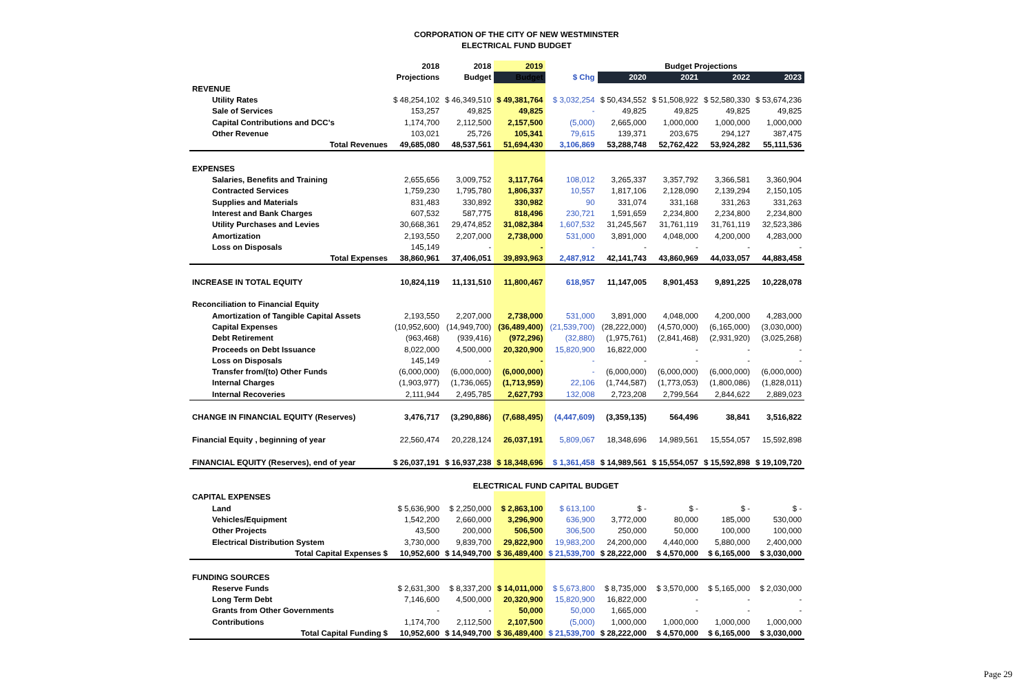CORPORATION OF THE CITY OF NEW WESTMINSTER
ELECTRICAL FUND BUDGET
| | 2018 | 2018 | 2019 | | Budget Projections | | | |
| --- | --- | --- | --- | --- | --- | --- | --- | --- |
| | Projections | Budget | Budget | $ Chg | 2020 | 2021 | 2022 | 2023 |
| REVENUE | | | | | | | | |
| Utility Rates | $ 48,254,102 | $ 46,349,510 | $ 49,381,764 | $ 3,032,254 | $ 50,434,552 | $ 51,508,922 | $ 52,580,330 | $ 53,674,236 |
| Sale of Services | 153,257 | 49,825 | 49,825 | - | 49,825 | 49,825 | 49,825 | 49,825 |
| Capital Contributions and DCC's | 1,174,700 | 2,112,500 | 2,157,500 | (5,000) | 2,665,000 | 1,000,000 | 1,000,000 | 1,000,000 |
| Other Revenue | 103,021 | 25,726 | 105,341 | 79,615 | 139,371 | 203,675 | 294,127 | 387,475 |
| Total Revenues | 49,685,080 | 48,537,561 | 51,694,430 | 3,106,869 | 53,288,748 | 52,762,422 | 53,924,282 | 55,111,536 |
| EXPENSES | | | | | | | | |
| Salaries, Benefits and Training | 2,655,656 | 3,009,752 | 3,117,764 | 108,012 | 3,265,337 | 3,357,792 | 3,366,581 | 3,360,904 |
| Contracted Services | 1,759,230 | 1,795,780 | 1,806,337 | 10,557 | 1,817,106 | 2,128,090 | 2,139,294 | 2,150,105 |
| Supplies and Materials | 831,483 | 330,892 | 330,982 | 90 | 331,074 | 331,168 | 331,263 | 331,263 |
| Interest and Bank Charges | 607,532 | 587,775 | 818,496 | 230,721 | 1,591,659 | 2,234,800 | 2,234,800 | 2,234,800 |
| Utility Purchases and Levies | 30,668,361 | 29,474,852 | 31,082,384 | 1,607,532 | 31,245,567 | 31,761,119 | 31,761,119 | 32,523,386 |
| Amortization | 2,193,550 | 2,207,000 | 2,738,000 | 531,000 | 3,891,000 | 4,048,000 | 4,200,000 | 4,283,000 |
| Loss on Disposals | 145,149 | - | - | - | - | - | - | - |
| Total Expenses | 38,860,961 | 37,406,051 | 39,893,963 | 2,487,912 | 42,141,743 | 43,860,969 | 44,033,057 | 44,883,458 |
| INCREASE IN TOTAL EQUITY | 10,824,119 | 11,131,510 | 11,800,467 | 618,957 | 11,147,005 | 8,901,453 | 9,891,225 | 10,228,078 |
| Reconciliation to Financial Equity | | | | | | | | |
| Amortization of Tangible Capital Assets | 2,193,550 | 2,207,000 | 2,738,000 | 531,000 | 3,891,000 | 4,048,000 | 4,200,000 | 4,283,000 |
| Capital Expenses | (10,952,600) | (14,949,700) | (36,489,400) | (21,539,700) | (28,222,000) | (4,570,000) | (6,165,000) | (3,030,000) |
| Debt Retirement | (963,468) | (939,416) | (972,296) | (32,880) | (1,975,761) | (2,841,468) | (2,931,920) | (3,025,268) |
| Proceeds on Debt Issuance | 8,022,000 | 4,500,000 | 20,320,900 | 15,820,900 | 16,822,000 | - | - | - |
| Loss on Disposals | 145,149 | - | - | - | - | - | - | - |
| Transfer from/(to) Other Funds | (6,000,000) | (6,000,000) | (6,000,000) | - | (6,000,000) | (6,000,000) | (6,000,000) | (6,000,000) |
| Internal Charges | (1,903,977) | (1,736,065) | (1,713,959) | 22,106 | (1,744,587) | (1,773,053) | (1,800,086) | (1,828,011) |
| Internal Recoveries | 2,111,944 | 2,495,785 | 2,627,793 | 132,008 | 2,723,208 | 2,799,564 | 2,844,622 | 2,889,023 |
| CHANGE IN FINANCIAL EQUITY (Reserves) | 3,476,717 | (3,290,886) | (7,688,495) | (4,447,609) | (3,359,135) | 564,496 | 38,841 | 3,516,822 |
| Financial Equity , beginning of year | 22,560,474 | 20,228,124 | 26,037,191 | 5,809,067 | 18,348,696 | 14,989,561 | 15,554,057 | 15,592,898 |
| FINANCIAL EQUITY (Reserves), end of year | $ 26,037,191 | $ 16,937,238 | $ 18,348,696 | $ 1,361,458 | $ 14,989,561 | $ 15,554,057 | $ 15,592,898 | $ 19,109,720 |
| | | ELECTRICAL FUND CAPITAL BUDGET | | | | | | |
| CAPITAL EXPENSES | | | | | | | | |
| Land | $ 5,636,900 | $ 2,250,000 | $ 2,863,100 | $ 613,100 | $ - | $ - | $ - | $ - |
| Vehicles/Equipment | 1,542,200 | 2,660,000 | 3,296,900 | 636,900 | 3,772,000 | 80,000 | 185,000 | 530,000 |
| Other Projects | 43,500 | 200,000 | 506,500 | 306,500 | 250,000 | 50,000 | 100,000 | 100,000 |
| Electrical Distribution System | 3,730,000 | 9,839,700 | 29,822,900 | 19,983,200 | 24,200,000 | 4,440,000 | 5,880,000 | 2,400,000 |
| Total Capital Expenses $ | 10,952,600 | $ 14,949,700 | $ 36,489,400 | $ 21,539,700 | $ 28,222,000 | $ 4,570,000 | $ 6,165,000 | $ 3,030,000 |
| FUNDING SOURCES | | | | | | | | |
| Reserve Funds | $ 2,631,300 | $ 8,337,200 | $ 14,011,000 | $ 5,673,800 | $ 8,735,000 | $ 3,570,000 | $ 5,165,000 | $ 2,030,000 |
| Long Term Debt | 7,146,600 | 4,500,000 | 20,320,900 | 15,820,900 | 16,822,000 | - | - | - |
| Grants from Other Governments | - | - | 50,000 | 50,000 | 1,665,000 | - | - | - |
| Contributions | 1,174,700 | 2,112,500 | 2,107,500 | (5,000) | 1,000,000 | 1,000,000 | 1,000,000 | 1,000,000 |
| Total Capital Funding $ | 10,952,600 | $ 14,949,700 | $ 36,489,400 | $ 21,539,700 | $ 28,222,000 | $ 4,570,000 | $ 6,165,000 | $ 3,030,000 |
Page 29